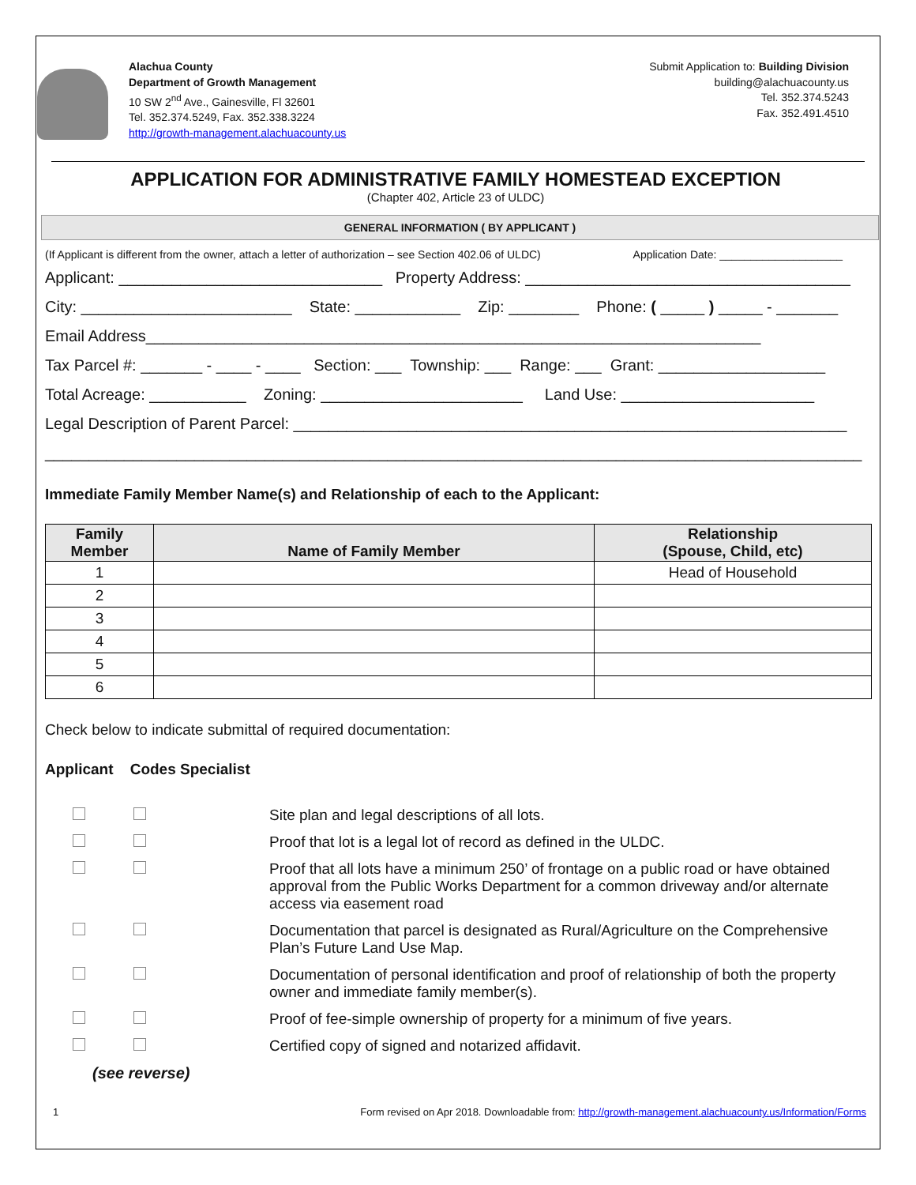Alachua County
Department of Growth Management
10 SW 2<sup>nd</sup> Ave., Gainesville, Fl 32601
Tel. 352.374.5249, Fax. 352.338.3224
http://growth-management.alachuacounty.us
Submit Application to: Building Division
building@alachuacounty.us
Tel. 352.374.5243
Fax. 352.491.4510
APPLICATION FOR ADMINISTRATIVE FAMILY HOMESTEAD EXCEPTION
(Chapter 402, Article 23 of ULDC)
GENERAL INFORMATION ( BY APPLICANT )
(If Applicant is different from the owner, attach a letter of authorization – see Section 402.06 of ULDC) Application Date: ____________________
Applicant: ______________________________ Property Address: _____________________________________
City: ________________________ State: ____________ Zip: ________ Phone: ( _____ ) _____ - _______
Email Address______________________________________________________________________
Tax Parcel #: _______ - ____ - ____ Section: ___ Township: ___ Range: ___ Grant: ___________________
Total Acreage: ___________ Zoning: _______________________ Land Use: ______________________
Legal Description of Parent Parcel: _______________________________________________________________
_____________________________________________________________________________________________
Immediate Family Member Name(s) and Relationship of each to the Applicant:
| Family Member | Name of Family Member | Relationship (Spouse, Child, etc) |
| --- | --- | --- |
| 1 | | Head of Household |
| 2 | | |
| 3 | | |
| 4 | | |
| 5 | | |
| 6 | | |
Check below to indicate submittal of required documentation:
Applicant Codes Specialist
Site plan and legal descriptions of all lots.
Proof that lot is a legal lot of record as defined in the ULDC.
Proof that all lots have a minimum 250’ of frontage on a public road or have obtained approval from the Public Works Department for a common driveway and/or alternate access via easement road
Documentation that parcel is designated as Rural/Agriculture on the Comprehensive Plan’s Future Land Use Map.
Documentation of personal identification and proof of relationship of both the property owner and immediate family member(s).
Proof of fee-simple ownership of property for a minimum of five years.
Certified copy of signed and notarized affidavit.
(see reverse)
1 Form revised on Apr 2018. Downloadable from: http://growth-management.alachuacounty.us/Information/Forms